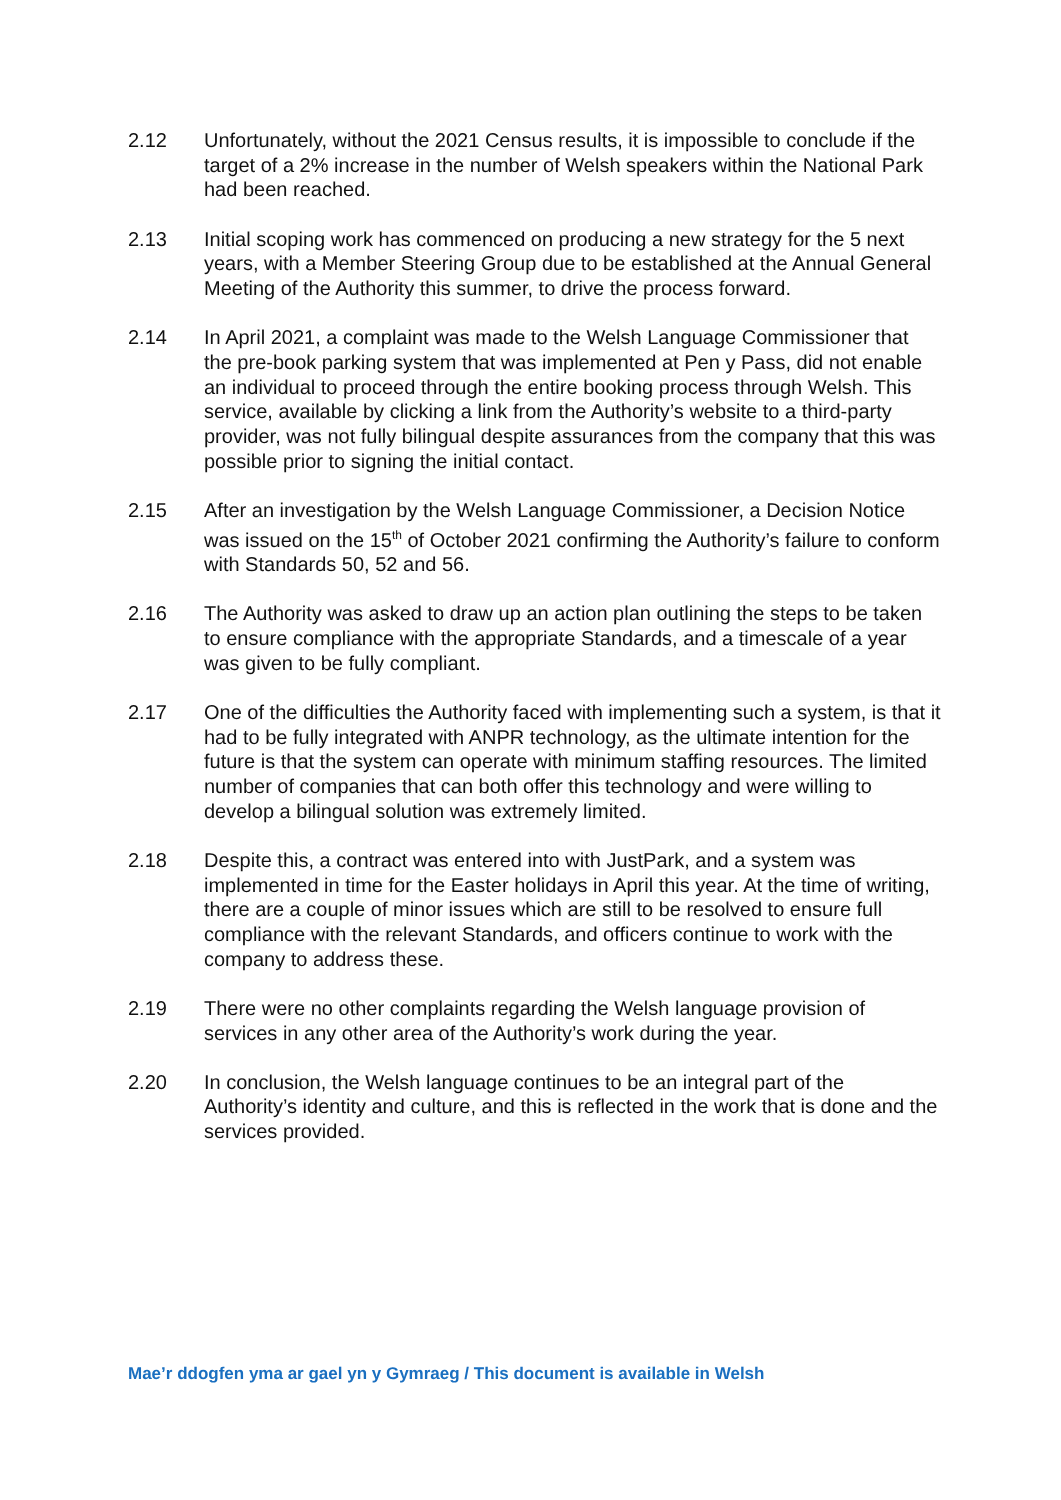2.12 Unfortunately, without the 2021 Census results, it is impossible to conclude if the target of a 2% increase in the number of Welsh speakers within the National Park had been reached.
2.13 Initial scoping work has commenced on producing a new strategy for the 5 next years, with a Member Steering Group due to be established at the Annual General Meeting of the Authority this summer, to drive the process forward.
2.14 In April 2021, a complaint was made to the Welsh Language Commissioner that the pre-book parking system that was implemented at Pen y Pass, did not enable an individual to proceed through the entire booking process through Welsh. This service, available by clicking a link from the Authority’s website to a third-party provider, was not fully bilingual despite assurances from the company that this was possible prior to signing the initial contact.
2.15 After an investigation by the Welsh Language Commissioner, a Decision Notice was issued on the 15<sup>th</sup> of October 2021 confirming the Authority’s failure to conform with Standards 50, 52 and 56.
2.16 The Authority was asked to draw up an action plan outlining the steps to be taken to ensure compliance with the appropriate Standards, and a timescale of a year was given to be fully compliant.
2.17 One of the difficulties the Authority faced with implementing such a system, is that it had to be fully integrated with ANPR technology, as the ultimate intention for the future is that the system can operate with minimum staffing resources. The limited number of companies that can both offer this technology and were willing to develop a bilingual solution was extremely limited.
2.18 Despite this, a contract was entered into with JustPark, and a system was implemented in time for the Easter holidays in April this year. At the time of writing, there are a couple of minor issues which are still to be resolved to ensure full compliance with the relevant Standards, and officers continue to work with the company to address these.
2.19 There were no other complaints regarding the Welsh language provision of services in any other area of the Authority’s work during the year.
2.20 In conclusion, the Welsh language continues to be an integral part of the Authority’s identity and culture, and this is reflected in the work that is done and the services provided.
Mae’r ddogfen yma ar gael yn y Gymraeg / This document is available in Welsh